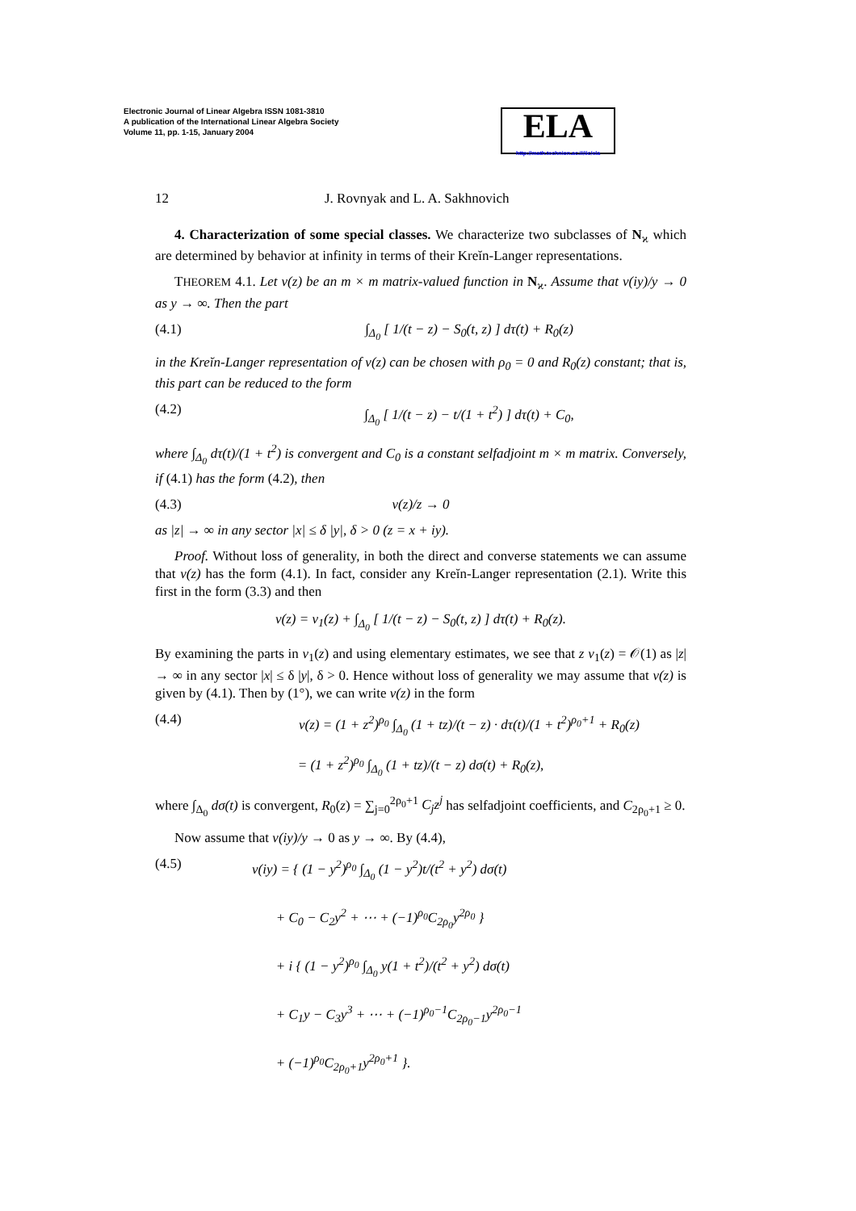Electronic Journal of Linear Algebra ISSN 1081-3810
A publication of the International Linear Algebra Society
Volume 11, pp. 1-15, January 2004
ELA
http://math.technion.ac.il/iic/ela
12 J. Rovnyak and L. A. Sakhnovich
4. Characterization of some special classes. We characterize two subclasses of N<sub>ϰ</sub> which are determined by behavior at infinity in terms of their Kreĭn-Langer representations.
THEOREM 4.1. Let v(z) be an m × m matrix-valued function in N<sub>ϰ</sub>. Assume that v(iy)/y → 0 as y → ∞. Then the part
(4.1) ∫<sub>Δ<sub>0</sub></sub> [ 1/(t − z) − S<sub>0</sub>(t, z) ] dτ(t) + R<sub>0</sub>(z)
in the Kreĭn-Langer representation of v(z) can be chosen with ρ<sub>0</sub> = 0 and R<sub>0</sub>(z) constant; that is, this part can be reduced to the form
(4.2) ∫<sub>Δ<sub>0</sub></sub> [ 1/(t − z) − t/(1 + t<sup>2</sup>) ] dτ(t) + C<sub>0</sub>,
where ∫<sub>Δ<sub>0</sub></sub> dτ(t)/(1 + t<sup>2</sup>) is convergent and C<sub>0</sub> is a constant selfadjoint m × m matrix. Conversely, if (4.1) has the form (4.2), then
(4.3) v(z)/z → 0
as |z| → ∞ in any sector |x| ≤ δ |y|, δ > 0 (z = x + iy).
Proof. Without loss of generality, in both the direct and converse statements we can assume that v(z) has the form (4.1). In fact, consider any Kreĭn-Langer representation (2.1). Write this first in the form (3.3) and then
v(z) = v<sub>1</sub>(z) + ∫<sub>Δ<sub>0</sub></sub> [ 1/(t − z) − S<sub>0</sub>(t, z) ] dτ(t) + R<sub>0</sub>(z).
By examining the parts in v<sub>1</sub>(z) and using elementary estimates, we see that z v<sub>1</sub>(z) = 𝒪(1) as |z| → ∞ in any sector |x| ≤ δ |y|, δ > 0. Hence without loss of generality we may assume that v(z) is given by (4.1). Then by (1°), we can write v(z) in the form
(4.4) v(z) = (1 + z<sup>2</sup>)<sup>ρ<sub>0</sub></sup> ∫<sub>Δ<sub>0</sub></sub> (1 + tz)/(t − z) · dτ(t)/(1 + t<sup>2</sup>)<sup>ρ<sub>0</sub>+1</sup> + R<sub>0</sub>(z)
= (1 + z<sup>2</sup>)<sup>ρ<sub>0</sub></sup> ∫<sub>Δ<sub>0</sub></sub> (1 + tz)/(t − z) dσ(t) + R<sub>0</sub>(z),
where ∫<sub>Δ<sub>0</sub></sub> dσ(t) is convergent, R<sub>0</sub>(z) = ∑<sub>j=0</sub><sup>2ρ<sub>0</sub>+1</sup> C<sub>j</sub>z<sup>j</sup> has selfadjoint coefficients, and C<sub>2ρ<sub>0</sub>+1</sub> ≥ 0.
Now assume that v(iy)/y → 0 as y → ∞. By (4.4),
(4.5) v(iy) = { (1 − y<sup>2</sup>)<sup>ρ<sub>0</sub></sup> ∫<sub>Δ<sub>0</sub></sub> (1 − y<sup>2</sup>)t/(t<sup>2</sup> + y<sup>2</sup>) dσ(t)
+ C<sub>0</sub> − C<sub>2</sub>y<sup>2</sup> + ⋯ + (−1)<sup>ρ<sub>0</sub></sup>C<sub>2ρ<sub>0</sub></sub>y<sup>2ρ<sub>0</sub></sup> }
+ i { (1 − y<sup>2</sup>)<sup>ρ<sub>0</sub></sup> ∫<sub>Δ<sub>0</sub></sub> y(1 + t<sup>2</sup>)/(t<sup>2</sup> + y<sup>2</sup>) dσ(t)
+ C<sub>1</sub>y − C<sub>3</sub>y<sup>3</sup> + ⋯ + (−1)<sup>ρ<sub>0</sub>−1</sup>C<sub>2ρ<sub>0</sub>−1</sub>y<sup>2ρ<sub>0</sub>−1</sup>
+ (−1)<sup>ρ<sub>0</sub></sup>C<sub>2ρ<sub>0</sub>+1</sub>y<sup>2ρ<sub>0</sub>+1</sup> }.